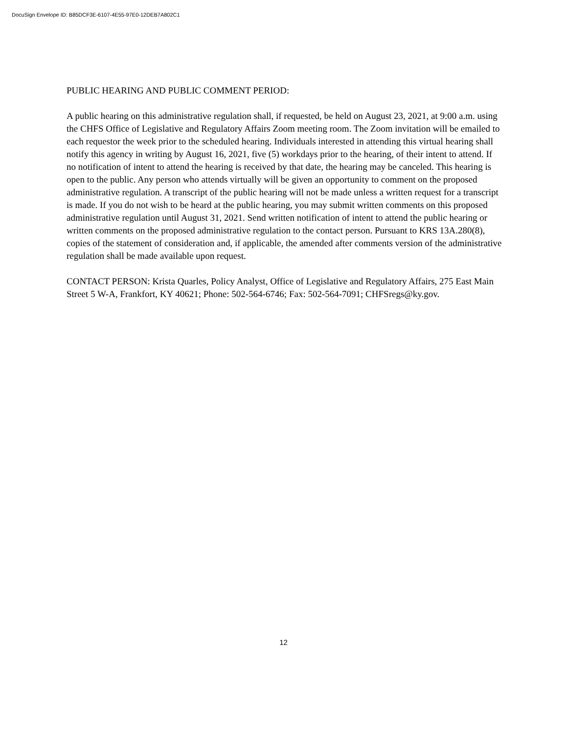DocuSign Envelope ID: B85DCF3E-6107-4E55-97E0-12DEB7A802C1
PUBLIC HEARING AND PUBLIC COMMENT PERIOD:
A public hearing on this administrative regulation shall, if requested, be held on August 23, 2021, at 9:00 a.m. using the CHFS Office of Legislative and Regulatory Affairs Zoom meeting room. The Zoom invitation will be emailed to each requestor the week prior to the scheduled hearing. Individuals interested in attending this virtual hearing shall notify this agency in writing by August 16, 2021, five (5) workdays prior to the hearing, of their intent to attend. If no notification of intent to attend the hearing is received by that date, the hearing may be canceled. This hearing is open to the public. Any person who attends virtually will be given an opportunity to comment on the proposed administrative regulation. A transcript of the public hearing will not be made unless a written request for a transcript is made. If you do not wish to be heard at the public hearing, you may submit written comments on this proposed administrative regulation until August 31, 2021. Send written notification of intent to attend the public hearing or written comments on the proposed administrative regulation to the contact person. Pursuant to KRS 13A.280(8), copies of the statement of consideration and, if applicable, the amended after comments version of the administrative regulation shall be made available upon request.
CONTACT PERSON: Krista Quarles, Policy Analyst, Office of Legislative and Regulatory Affairs, 275 East Main Street 5 W-A, Frankfort, KY 40621; Phone: 502-564-6746; Fax: 502-564-7091; CHFSregs@ky.gov.
12